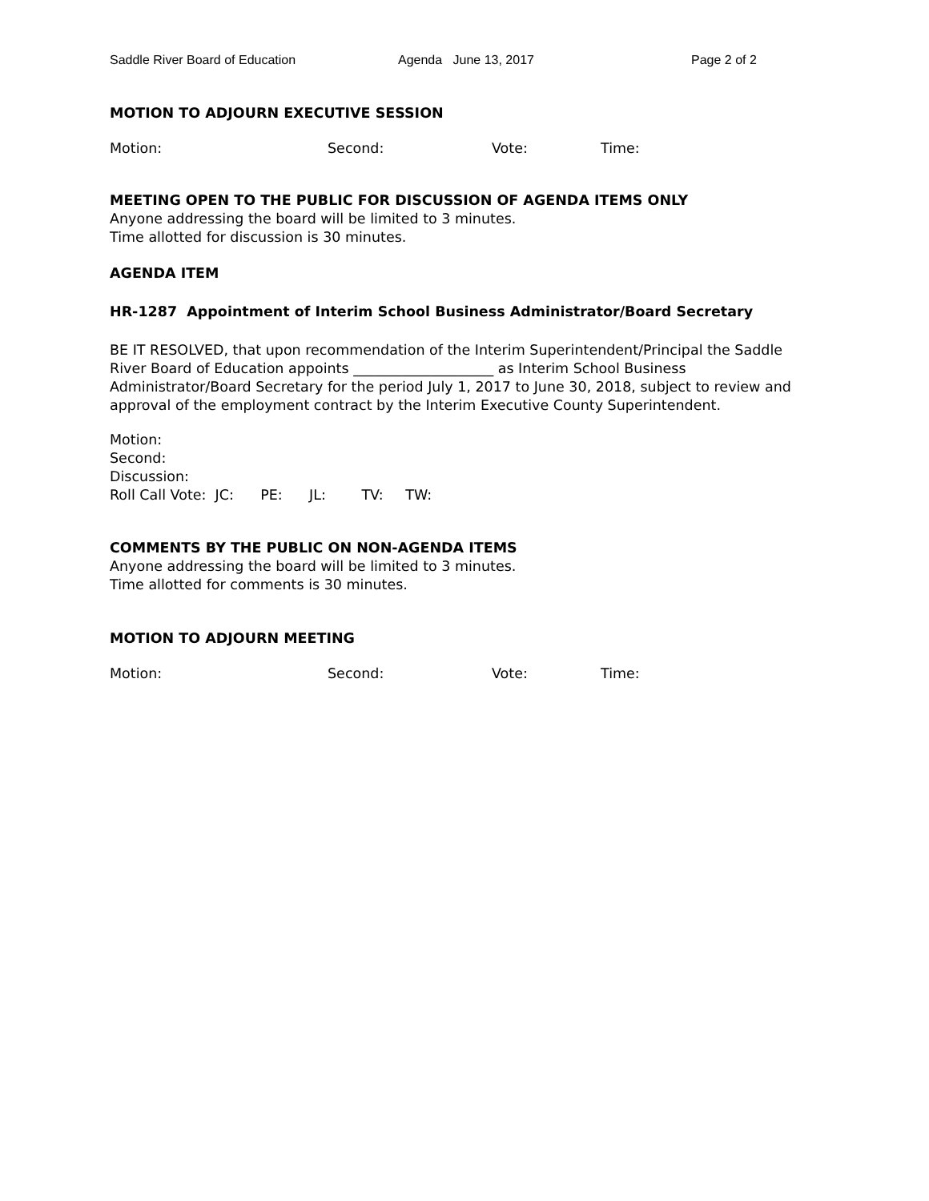Saddle River Board of Education Agenda June 13, 2017 Page 2 of 2
MOTION TO ADJOURN EXECUTIVE SESSION
Motion: Second: Vote: Time:
MEETING OPEN TO THE PUBLIC FOR DISCUSSION OF AGENDA ITEMS ONLY
Anyone addressing the board will be limited to 3 minutes.
Time allotted for discussion is 30 minutes.
AGENDA ITEM
HR-1287 Appointment of Interim School Business Administrator/Board Secretary
BE IT RESOLVED, that upon recommendation of the Interim Superintendent/Principal the Saddle River Board of Education appoints ____________________ as Interim School Business Administrator/Board Secretary for the period July 1, 2017 to June 30, 2018, subject to review and approval of the employment contract by the Interim Executive County Superintendent.
Motion:
Second:
Discussion:
Roll Call Vote: JC: PE: JL: TV: TW:
COMMENTS BY THE PUBLIC ON NON-AGENDA ITEMS
Anyone addressing the board will be limited to 3 minutes.
Time allotted for comments is 30 minutes.
MOTION TO ADJOURN MEETING
Motion: Second: Vote: Time: